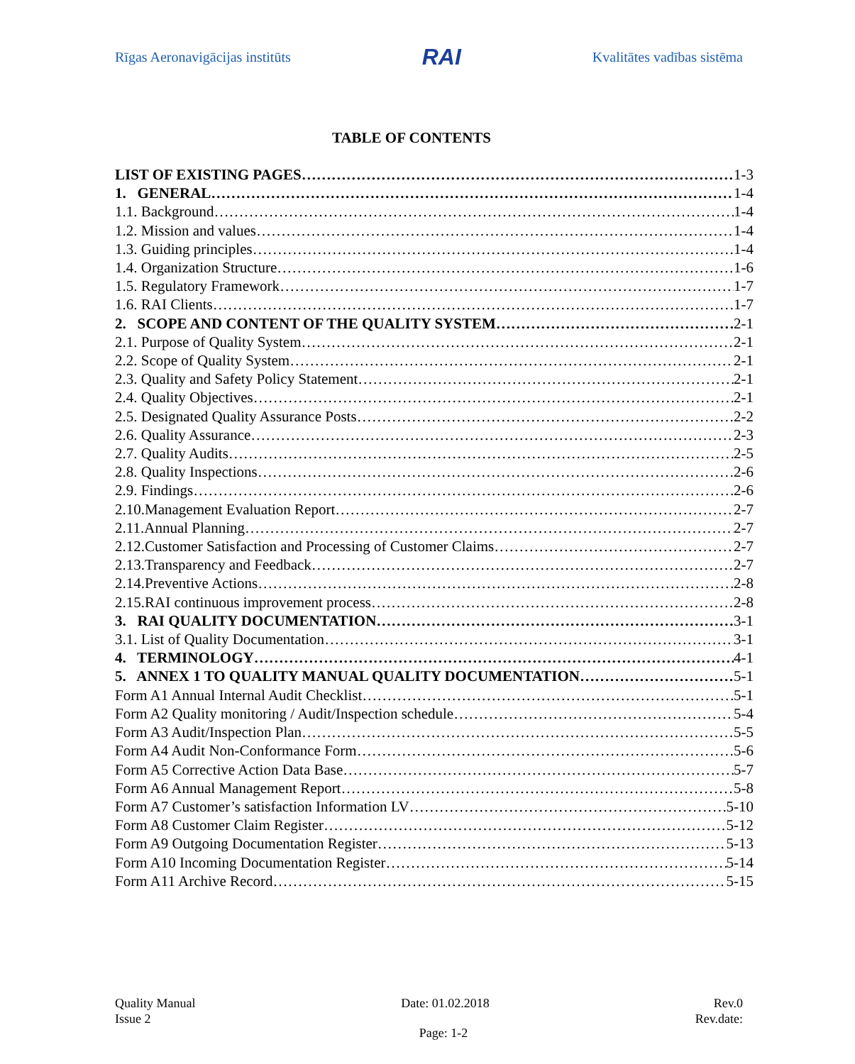Rīgas Aeronavigācijas institūts RAI Kvalitātes vadības sistēma
TABLE OF CONTENTS
LIST OF EXISTING PAGES 1-3
1. GENERAL 1-4
1.1. Background 1-4
1.2. Mission and values 1-4
1.3. Guiding principles 1-4
1.4. Organization Structure 1-6
1.5. Regulatory Framework 1-7
1.6. RAI Clients 1-7
2. SCOPE AND CONTENT OF THE QUALITY SYSTEM 2-1
2.1. Purpose of Quality System 2-1
2.2. Scope of Quality System 2-1
2.3. Quality and Safety Policy Statement 2-1
2.4. Quality Objectives 2-1
2.5. Designated Quality Assurance Posts 2-2
2.6. Quality Assurance 2-3
2.7. Quality Audits 2-5
2.8. Quality Inspections 2-6
2.9. Findings 2-6
2.10.Management Evaluation Report 2-7
2.11.Annual Planning 2-7
2.12.Customer Satisfaction and Processing of Customer Claims 2-7
2.13.Transparency and Feedback 2-7
2.14.Preventive Actions 2-8
2.15.RAI continuous improvement process 2-8
3. RAI QUALITY DOCUMENTATION 3-1
3.1. List of Quality Documentation 3-1
4. TERMINOLOGY 4-1
5. ANNEX 1 TO QUALITY MANUAL QUALITY DOCUMENTATION 5-1
Form A1 Annual Internal Audit Checklist 5-1
Form A2 Quality monitoring / Audit/Inspection schedule 5-4
Form A3 Audit/Inspection Plan 5-5
Form A4 Audit Non-Conformance Form 5-6
Form A5 Corrective Action Data Base 5-7
Form A6 Annual Management Report 5-8
Form A7 Customer’s satisfaction Information LV 5-10
Form A8 Customer Claim Register 5-12
Form A9 Outgoing Documentation Register 5-13
Form A10 Incoming Documentation Register 5-14
Form A11 Archive Record 5-15
Quality Manual
Issue 2
Date: 01.02.2018 Rev.0
Rev.date:
Page: 1-2